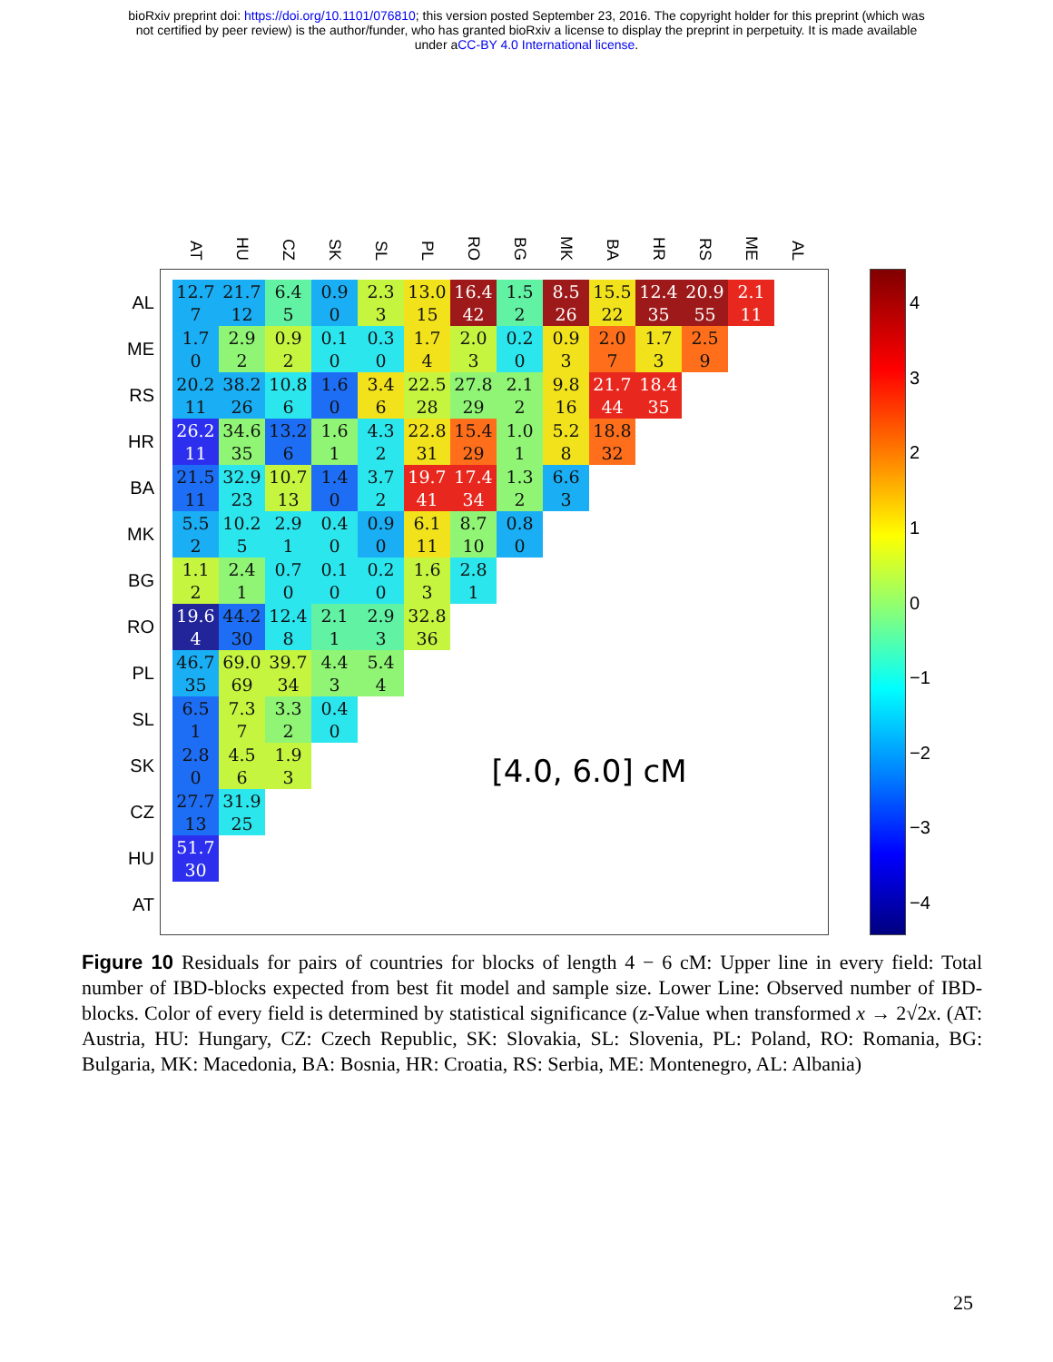bioRxiv preprint doi: https://doi.org/10.1101/076810; this version posted September 23, 2016. The copyright holder for this preprint (which was
not certified by peer review) is the author/funder, who has granted bioRxiv a license to display the preprint in perpetuity. It is made available
under aCC-BY 4.0 International license.
| | | AT | HU | CZ | SK | SL | PL | RO | BG | MK | BA | HR | RS | ME | AL |
| AL | | 12.7 7 | 21.7 12 | 6.4 5 | 0.9 0 | 2.3 3 | 13.0 15 | 16.4 42 | 1.5 2 | 8.5 26 | 15.5 22 | 12.4 35 | 20.9 55 | 2.1 11 | |
| ME | | 1.7 0 | 2.9 2 | 0.9 2 | 0.1 0 | 0.3 0 | 1.7 4 | 2.0 3 | 0.2 0 | 0.9 3 | 2.0 7 | 1.7 3 | 2.5 9 | | |
| RS | | 20.2 11 | 38.2 26 | 10.8 6 | 1.6 0 | 3.4 6 | 22.5 28 | 27.8 29 | 2.1 2 | 9.8 16 | 21.7 44 | 18.4 35 | | | |
| HR | | 26.2 11 | 34.6 35 | 13.2 6 | 1.6 1 | 4.3 2 | 22.8 31 | 15.4 29 | 1.0 1 | 5.2 8 | 18.8 32 | | | | |
| BA | | 21.5 11 | 32.9 23 | 10.7 13 | 1.4 0 | 3.7 2 | 19.7 41 | 17.4 34 | 1.3 2 | 6.6 3 | | | | | |
| MK | | 5.5 2 | 10.2 5 | 2.9 1 | 0.4 0 | 0.9 0 | 6.1 11 | 8.7 10 | 0.8 0 | | | | | | |
| BG | | 1.1 2 | 2.4 1 | 0.7 0 | 0.1 0 | 0.2 0 | 1.6 3 | 2.8 1 | | | | | | | |
| RO | | 19.6 4 | 44.2 30 | 12.4 8 | 2.1 1 | 2.9 3 | 32.8 36 | | | | | | | | |
| PL | | 46.7 35 | 69.0 69 | 39.7 34 | 4.4 3 | 5.4 4 | | | | | | | | | |
| SL | | 6.5 1 | 7.3 7 | 3.3 2 | 0.4 0 | | | | | | | | | | |
| SK | | 2.8 0 | 4.5 6 | 1.9 3 | | | | [4.0, 6.0] cM | | | | | | | |
| CZ | | 27.7 13 | 31.9 25 | | | | | | | | | | | | |
| HU | | 51.7 30 | | | | | | | | | | | | | |
| AT | | | | | | | | | | | | | | | |
4
3
2
1
0
−1
−2
−3
−4
Figure 10 Residuals for pairs of countries for blocks of length 4 − 6 cM: Upper line in every field: Total number of IBD-blocks expected from best fit model and sample size. Lower Line: Observed number of IBD-blocks. Color of every field is determined by statistical significance (z-Value when transformed x → 2√2x. (AT: Austria, HU: Hungary, CZ: Czech Republic, SK: Slovakia, SL: Slovenia, PL: Poland, RO: Romania, BG: Bulgaria, MK: Macedonia, BA: Bosnia, HR: Croatia, RS: Serbia, ME: Montenegro, AL: Albania)
25